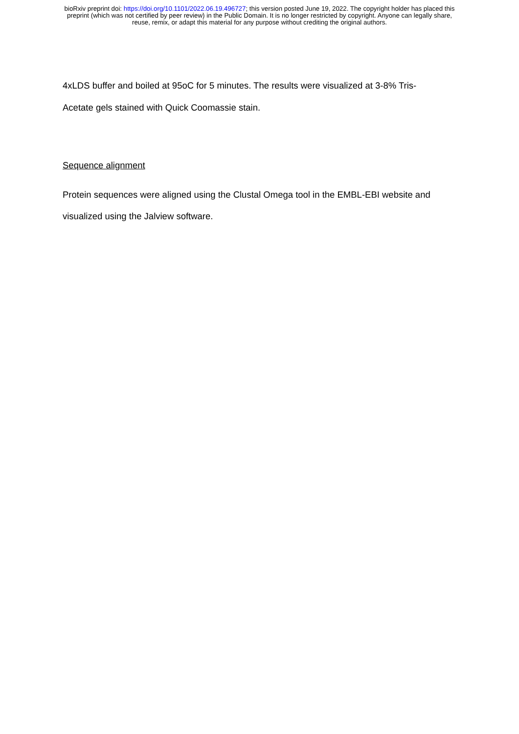bioRxiv preprint doi: https://doi.org/10.1101/2022.06.19.496727; this version posted June 19, 2022. The copyright holder has placed this
preprint (which was not certified by peer review) in the Public Domain. It is no longer restricted by copyright. Anyone can legally share,
reuse, remix, or adapt this material for any purpose without crediting the original authors.
4xLDS buffer and boiled at 95oC for 5 minutes. The results were visualized at 3-8% Tris-
Acetate gels stained with Quick Coomassie stain.
Sequence alignment
Protein sequences were aligned using the Clustal Omega tool in the EMBL-EBI website and
visualized using the Jalview software.